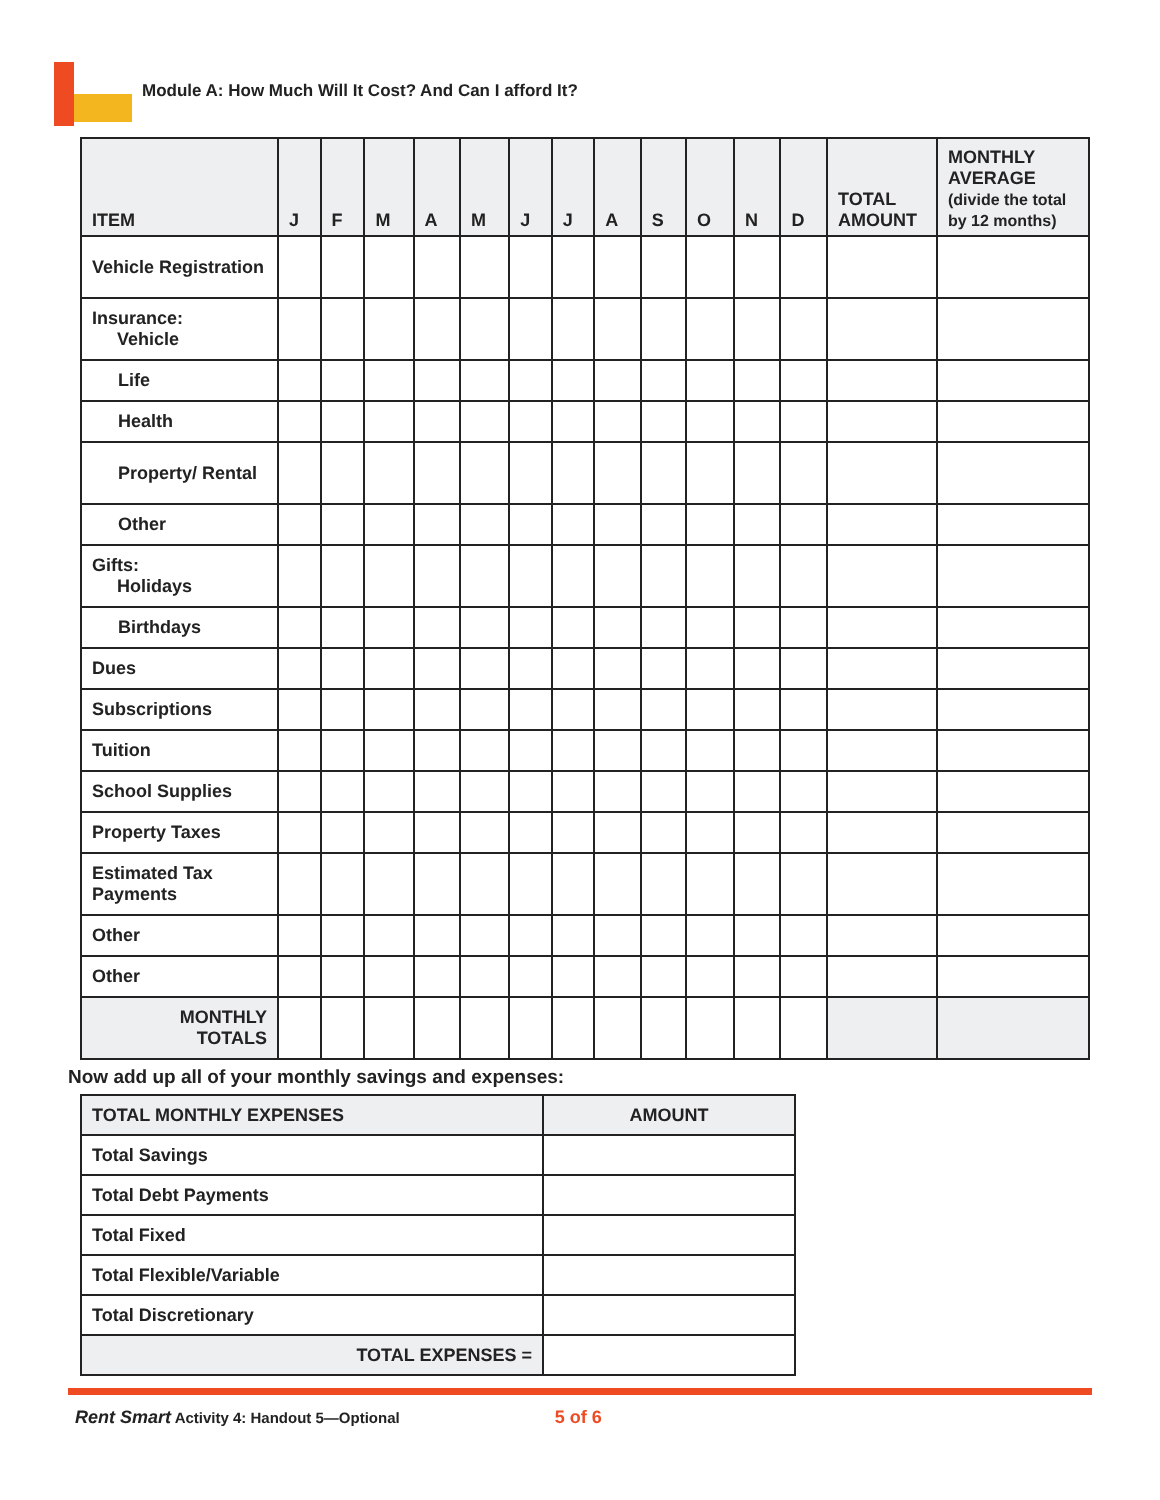Module A: How Much Will It Cost? And Can I afford It?
| ITEM | J | F | M | A | M | J | J | A | S | O | N | D | TOTAL AMOUNT | MONTHLY AVERAGE (divide the total by 12 months) |
| --- | --- | --- | --- | --- | --- | --- | --- | --- | --- | --- | --- | --- | --- | --- |
| Vehicle Registration | | | | | | | | | | | | | | |
| Insurance: Vehicle | | | | | | | | | | | | | | |
| Life | | | | | | | | | | | | | | |
| Health | | | | | | | | | | | | | | |
| Property/ Rental | | | | | | | | | | | | | | |
| Other | | | | | | | | | | | | | | |
| Gifts: Holidays | | | | | | | | | | | | | | |
| Birthdays | | | | | | | | | | | | | | |
| Dues | | | | | | | | | | | | | | |
| Subscriptions | | | | | | | | | | | | | | |
| Tuition | | | | | | | | | | | | | | |
| School Supplies | | | | | | | | | | | | | | |
| Property Taxes | | | | | | | | | | | | | | |
| Estimated Tax Payments | | | | | | | | | | | | | | |
| Other | | | | | | | | | | | | | | |
| Other | | | | | | | | | | | | | | |
| MONTHLY TOTALS | | | | | | | | | | | | | | |
Now add up all of your monthly savings and expenses:
| TOTAL MONTHLY EXPENSES | AMOUNT |
| --- | --- |
| Total Savings | |
| Total Debt Payments | |
| Total Fixed | |
| Total Flexible/Variable | |
| Total Discretionary | |
| TOTAL EXPENSES = | |
Rent Smart Activity 4: Handout 5—Optional
5 of 6